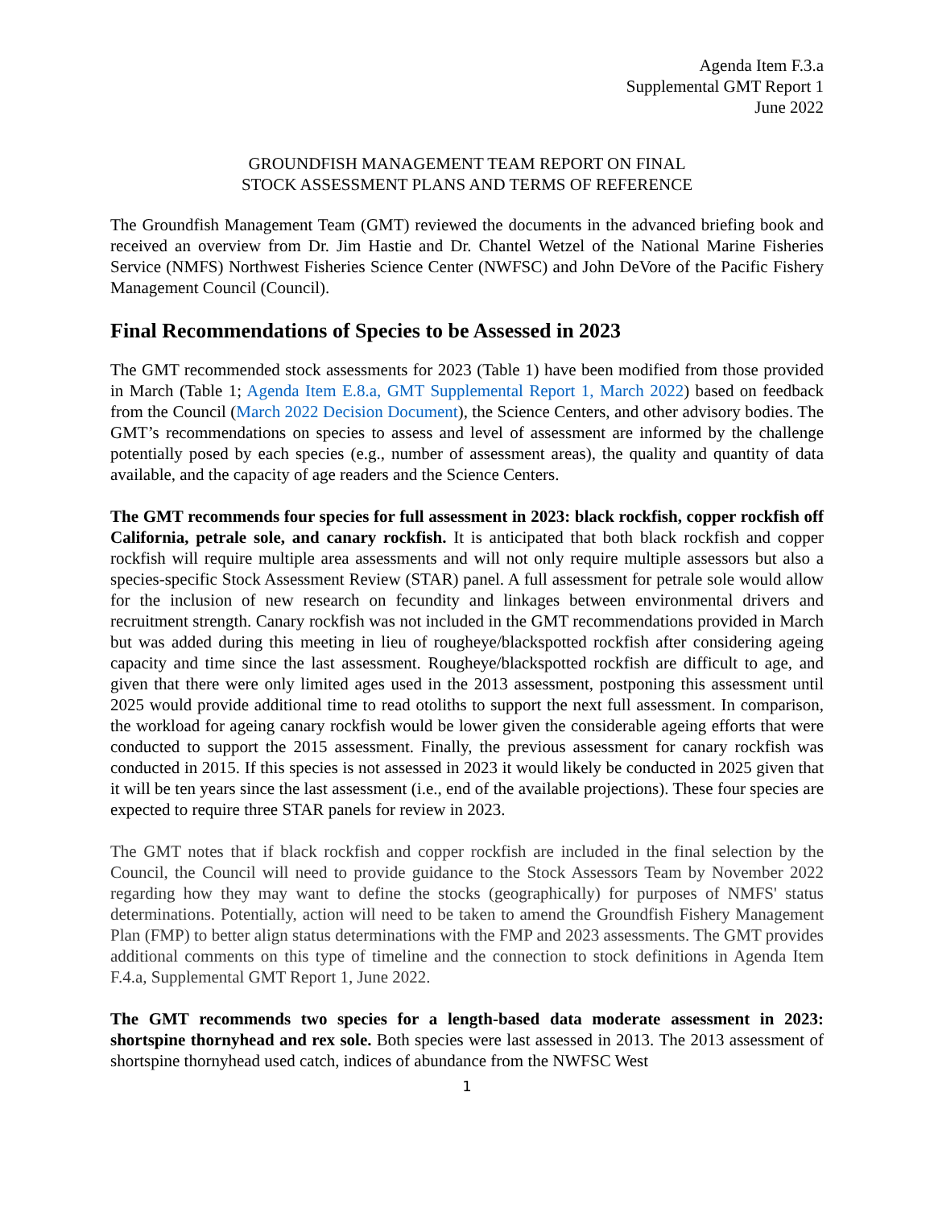Agenda Item F.3.a
Supplemental GMT Report 1
June 2022
GROUNDFISH MANAGEMENT TEAM REPORT ON FINAL
STOCK ASSESSMENT PLANS AND TERMS OF REFERENCE
The Groundfish Management Team (GMT) reviewed the documents in the advanced briefing book and received an overview from Dr. Jim Hastie and Dr. Chantel Wetzel of the National Marine Fisheries Service (NMFS) Northwest Fisheries Science Center (NWFSC) and John DeVore of the Pacific Fishery Management Council (Council).
Final Recommendations of Species to be Assessed in 2023
The GMT recommended stock assessments for 2023 (Table 1) have been modified from those provided in March (Table 1; Agenda Item E.8.a, GMT Supplemental Report 1, March 2022) based on feedback from the Council (March 2022 Decision Document), the Science Centers, and other advisory bodies. The GMT’s recommendations on species to assess and level of assessment are informed by the challenge potentially posed by each species (e.g., number of assessment areas), the quality and quantity of data available, and the capacity of age readers and the Science Centers.
The GMT recommends four species for full assessment in 2023: black rockfish, copper rockfish off California, petrale sole, and canary rockfish. It is anticipated that both black rockfish and copper rockfish will require multiple area assessments and will not only require multiple assessors but also a species-specific Stock Assessment Review (STAR) panel. A full assessment for petrale sole would allow for the inclusion of new research on fecundity and linkages between environmental drivers and recruitment strength. Canary rockfish was not included in the GMT recommendations provided in March but was added during this meeting in lieu of rougheye/blackspotted rockfish after considering ageing capacity and time since the last assessment. Rougheye/blackspotted rockfish are difficult to age, and given that there were only limited ages used in the 2013 assessment, postponing this assessment until 2025 would provide additional time to read otoliths to support the next full assessment. In comparison, the workload for ageing canary rockfish would be lower given the considerable ageing efforts that were conducted to support the 2015 assessment. Finally, the previous assessment for canary rockfish was conducted in 2015. If this species is not assessed in 2023 it would likely be conducted in 2025 given that it will be ten years since the last assessment (i.e., end of the available projections). These four species are expected to require three STAR panels for review in 2023.
The GMT notes that if black rockfish and copper rockfish are included in the final selection by the Council, the Council will need to provide guidance to the Stock Assessors Team by November 2022 regarding how they may want to define the stocks (geographically) for purposes of NMFS' status determinations. Potentially, action will need to be taken to amend the Groundfish Fishery Management Plan (FMP) to better align status determinations with the FMP and 2023 assessments. The GMT provides additional comments on this type of timeline and the connection to stock definitions in Agenda Item F.4.a, Supplemental GMT Report 1, June 2022.
The GMT recommends two species for a length-based data moderate assessment in 2023: shortspine thornyhead and rex sole. Both species were last assessed in 2013. The 2013 assessment of shortspine thornyhead used catch, indices of abundance from the NWFSC West
1